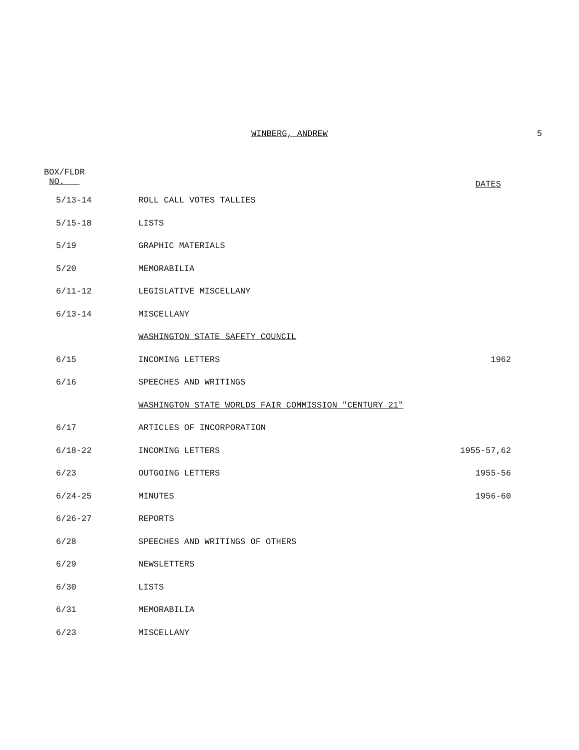WINBERG, ANDREW
5
| BOX/FLDR NO. | | DATES |
| --- | --- | --- |
| 5/13-14 | ROLL CALL VOTES TALLIES | |
| 5/15-18 | LISTS | |
| 5/19 | GRAPHIC MATERIALS | |
| 5/20 | MEMORABILIA | |
| 6/11-12 | LEGISLATIVE MISCELLANY | |
| 6/13-14 | MISCELLANY | |
| | WASHINGTON STATE SAFETY COUNCIL | |
| 6/15 | INCOMING LETTERS | 1962 |
| 6/16 | SPEECHES AND WRITINGS | |
| | WASHINGTON STATE WORLDS FAIR COMMISSION "CENTURY 21" | |
| 6/17 | ARTICLES OF INCORPORATION | |
| 6/18-22 | INCOMING LETTERS | 1955-57,62 |
| 6/23 | OUTGOING LETTERS | 1955-56 |
| 6/24-25 | MINUTES | 1956-60 |
| 6/26-27 | REPORTS | |
| 6/28 | SPEECHES AND WRITINGS OF OTHERS | |
| 6/29 | NEWSLETTERS | |
| 6/30 | LISTS | |
| 6/31 | MEMORABILIA | |
| 6/23 | MISCELLANY | |